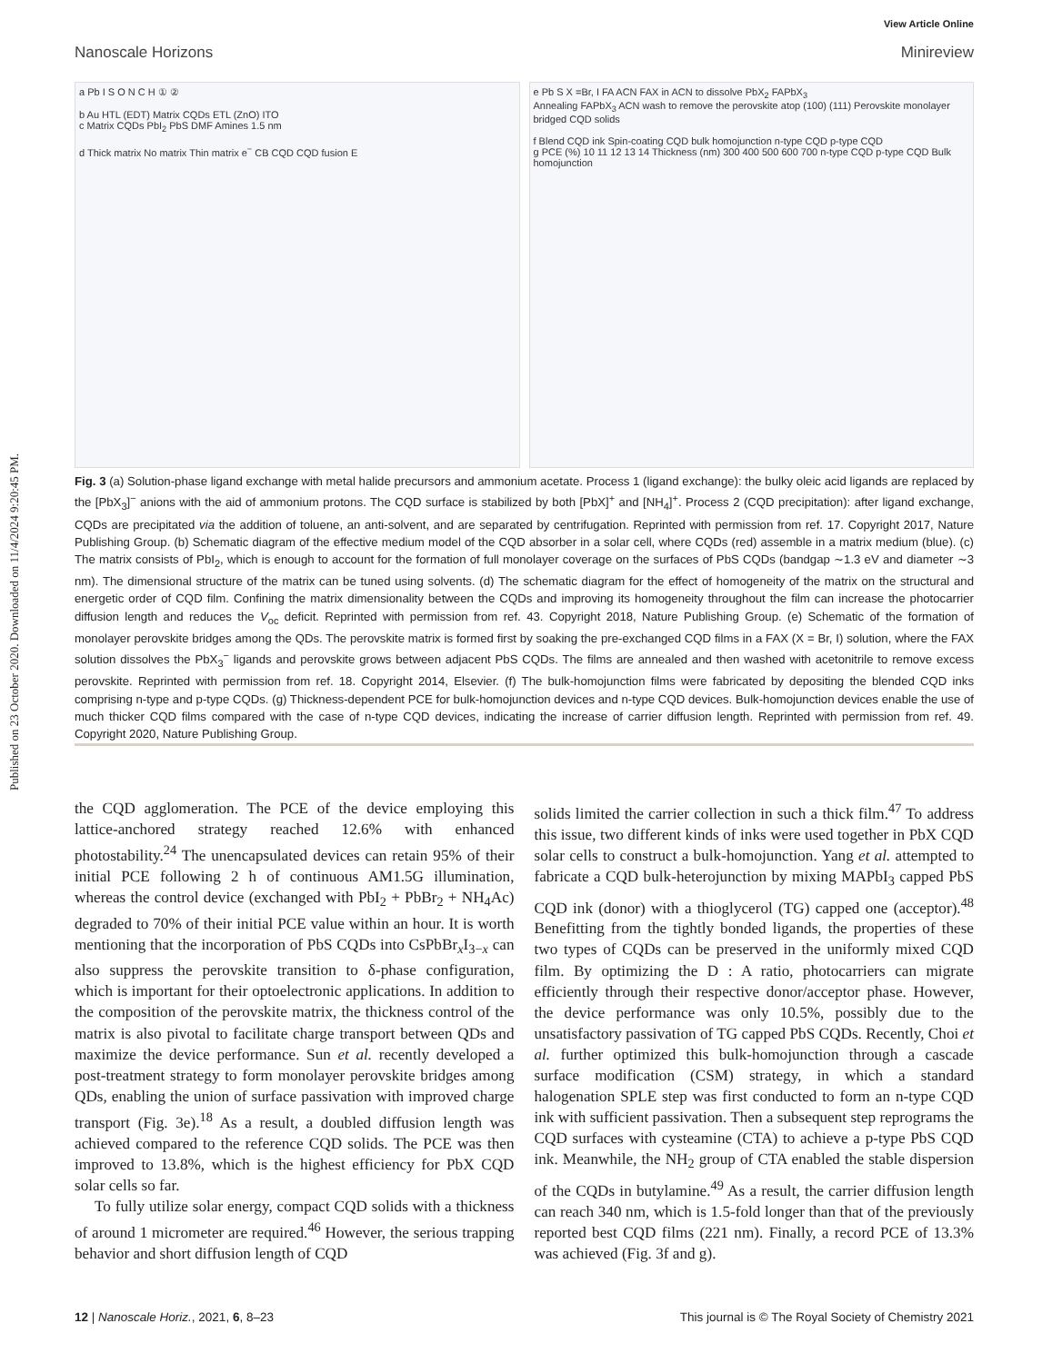Published on 23 October 2020. Downloaded on 11/4/2024 9:20:45 PM.
View Article Online
Nanoscale Horizons Minireview
a Pb I S O N C H ① ②
b Au HTL (EDT) Matrix CQDs ETL (ZnO) ITO
c Matrix CQDs PbI<sub>2</sub> PbS DMF Amines 1.5 nm
d Thick matrix No matrix Thin matrix e<sup>−</sup> CB CQD CQD fusion E
e Pb S X =Br, I FA ACN FAX in ACN to dissolve PbX<sub>2</sub> FAPbX<sub>3</sub>
Annealing FAPbX<sub>3</sub> ACN wash to remove the perovskite atop (100) (111) Perovskite monolayer bridged CQD solids
f Blend CQD ink Spin-coating CQD bulk homojunction n-type CQD p-type CQD
g PCE (%) 10 11 12 13 14 Thickness (nm) 300 400 500 600 700 n-type CQD p-type CQD Bulk homojunction
Fig. 3 (a) Solution-phase ligand exchange with metal halide precursors and ammonium acetate. Process 1 (ligand exchange): the bulky oleic acid ligands are replaced by the [PbX<sub>3</sub>]<sup>−</sup> anions with the aid of ammonium protons. The CQD surface is stabilized by both [PbX]<sup>+</sup> and [NH<sub>4</sub>]<sup>+</sup>. Process 2 (CQD precipitation): after ligand exchange, CQDs are precipitated via the addition of toluene, an anti-solvent, and are separated by centrifugation. Reprinted with permission from ref. 17. Copyright 2017, Nature Publishing Group. (b) Schematic diagram of the effective medium model of the CQD absorber in a solar cell, where CQDs (red) assemble in a matrix medium (blue). (c) The matrix consists of PbI<sub>2</sub>, which is enough to account for the formation of full monolayer coverage on the surfaces of PbS CQDs (bandgap ∼1.3 eV and diameter ∼3 nm). The dimensional structure of the matrix can be tuned using solvents. (d) The schematic diagram for the effect of homogeneity of the matrix on the structural and energetic order of CQD film. Confining the matrix dimensionality between the CQDs and improving its homogeneity throughout the film can increase the photocarrier diffusion length and reduces the V<sub>oc</sub> deficit. Reprinted with permission from ref. 43. Copyright 2018, Nature Publishing Group. (e) Schematic of the formation of monolayer perovskite bridges among the QDs. The perovskite matrix is formed first by soaking the pre-exchanged CQD films in a FAX (X = Br, I) solution, where the FAX solution dissolves the PbX<sub>3</sub><sup>−</sup> ligands and perovskite grows between adjacent PbS CQDs. The films are annealed and then washed with acetonitrile to remove excess perovskite. Reprinted with permission from ref. 18. Copyright 2014, Elsevier. (f) The bulk-homojunction films were fabricated by depositing the blended CQD inks comprising n-type and p-type CQDs. (g) Thickness-dependent PCE for bulk-homojunction devices and n-type CQD devices. Bulk-homojunction devices enable the use of much thicker CQD films compared with the case of n-type CQD devices, indicating the increase of carrier diffusion length. Reprinted with permission from ref. 49. Copyright 2020, Nature Publishing Group.
the CQD agglomeration. The PCE of the device employing this lattice-anchored strategy reached 12.6% with enhanced photostability.<sup>24</sup> The unencapsulated devices can retain 95% of their initial PCE following 2 h of continuous AM1.5G illumination, whereas the control device (exchanged with PbI<sub>2</sub> + PbBr<sub>2</sub> + NH<sub>4</sub>Ac) degraded to 70% of their initial PCE value within an hour. It is worth mentioning that the incorporation of PbS CQDs into CsPbBr<sub>x</sub>I<sub>3−x</sub> can also suppress the perovskite transition to δ-phase configuration, which is important for their optoelectronic applications. In addition to the composition of the perovskite matrix, the thickness control of the matrix is also pivotal to facilitate charge transport between QDs and maximize the device performance. Sun et al. recently developed a post-treatment strategy to form monolayer perovskite bridges among QDs, enabling the union of surface passivation with improved charge transport (Fig. 3e).<sup>18</sup> As a result, a doubled diffusion length was achieved compared to the reference CQD solids. The PCE was then improved to 13.8%, which is the highest efficiency for PbX CQD solar cells so far.
To fully utilize solar energy, compact CQD solids with a thickness of around 1 micrometer are required.<sup>46</sup> However, the serious trapping behavior and short diffusion length of CQD
solids limited the carrier collection in such a thick film.<sup>47</sup> To address this issue, two different kinds of inks were used together in PbX CQD solar cells to construct a bulk-homojunction. Yang et al. attempted to fabricate a CQD bulk-heterojunction by mixing MAPbI<sub>3</sub> capped PbS CQD ink (donor) with a thioglycerol (TG) capped one (acceptor).<sup>48</sup> Benefitting from the tightly bonded ligands, the properties of these two types of CQDs can be preserved in the uniformly mixed CQD film. By optimizing the D : A ratio, photocarriers can migrate efficiently through their respective donor/acceptor phase. However, the device performance was only 10.5%, possibly due to the unsatisfactory passivation of TG capped PbS CQDs. Recently, Choi et al. further optimized this bulk-homojunction through a cascade surface modification (CSM) strategy, in which a standard halogenation SPLE step was first conducted to form an n-type CQD ink with sufficient passivation. Then a subsequent step reprograms the CQD surfaces with cysteamine (CTA) to achieve a p-type PbS CQD ink. Meanwhile, the NH<sub>2</sub> group of CTA enabled the stable dispersion of the CQDs in butylamine.<sup>49</sup> As a result, the carrier diffusion length can reach 340 nm, which is 1.5-fold longer than that of the previously reported best CQD films (221 nm). Finally, a record PCE of 13.3% was achieved (Fig. 3f and g).
12 | Nanoscale Horiz., 2021, 6, 8–23 This journal is © The Royal Society of Chemistry 2021